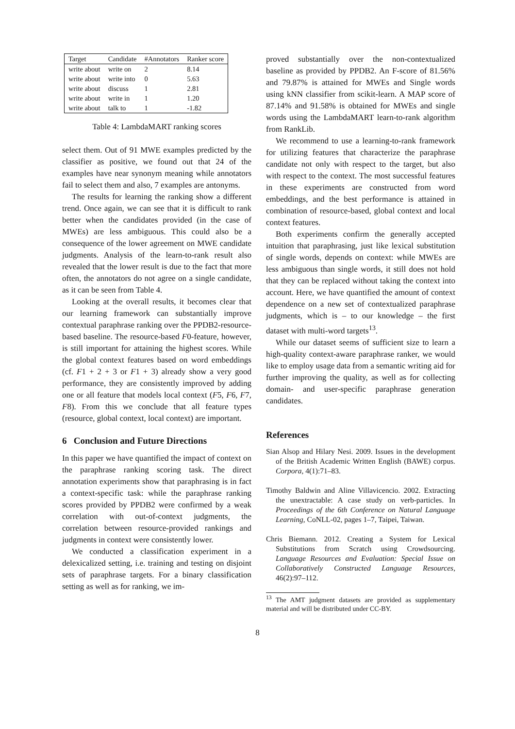| Target | Candidate | #Annotators | Ranker score |
| --- | --- | --- | --- |
| write about | write on | 2 | 8.14 |
| write about | write into | 0 | 5.63 |
| write about | discuss | 1 | 2.81 |
| write about | write in | 1 | 1.20 |
| write about | talk to | 1 | -1.82 |
Table 4: LambdaMART ranking scores
select them. Out of 91 MWE examples predicted by the classifier as positive, we found out that 24 of the examples have near synonym meaning while annotators fail to select them and also, 7 examples are antonyms.
The results for learning the ranking show a different trend. Once again, we can see that it is difficult to rank better when the candidates provided (in the case of MWEs) are less ambiguous. This could also be a consequence of the lower agreement on MWE candidate judgments. Analysis of the learn-to-rank result also revealed that the lower result is due to the fact that more often, the annotators do not agree on a single candidate, as it can be seen from Table 4.
Looking at the overall results, it becomes clear that our learning framework can substantially improve contextual paraphrase ranking over the PPDB2-resource-based baseline. The resource-based F0-feature, however, is still important for attaining the highest scores. While the global context features based on word embeddings (cf. F1 + 2 + 3 or F1 + 3) already show a very good performance, they are consistently improved by adding one or all feature that models local context (F5, F6, F7, F8). From this we conclude that all feature types (resource, global context, local context) are important.
6 Conclusion and Future Directions
In this paper we have quantified the impact of context on the paraphrase ranking scoring task. The direct annotation experiments show that paraphrasing is in fact a context-specific task: while the paraphrase ranking scores provided by PPDB2 were confirmed by a weak correlation with out-of-context judgments, the correlation between resource-provided rankings and judgments in context were consistently lower.
We conducted a classification experiment in a delexicalized setting, i.e. training and testing on disjoint sets of paraphrase targets. For a binary classification setting as well as for ranking, we im-
proved substantially over the non-contextualized baseline as provided by PPDB2. An F-score of 81.56% and 79.87% is attained for MWEs and Single words using kNN classifier from scikit-learn. A MAP score of 87.14% and 91.58% is obtained for MWEs and single words using the LambdaMART learn-to-rank algorithm from RankLib.
We recommend to use a learning-to-rank framework for utilizing features that characterize the paraphrase candidate not only with respect to the target, but also with respect to the context. The most successful features in these experiments are constructed from word embeddings, and the best performance is attained in combination of resource-based, global context and local context features.
Both experiments confirm the generally accepted intuition that paraphrasing, just like lexical substitution of single words, depends on context: while MWEs are less ambiguous than single words, it still does not hold that they can be replaced without taking the context into account. Here, we have quantified the amount of context dependence on a new set of contextualized paraphrase judgments, which is – to our knowledge – the first dataset with multi-word targets<sup>13</sup>.
While our dataset seems of sufficient size to learn a high-quality context-aware paraphrase ranker, we would like to employ usage data from a semantic writing aid for further improving the quality, as well as for collecting domain- and user-specific paraphrase generation candidates.
References
Sian Alsop and Hilary Nesi. 2009. Issues in the development of the British Academic Written English (BAWE) corpus. Corpora, 4(1):71–83.
Timothy Baldwin and Aline Villavicencio. 2002. Extracting the unextractable: A case study on verb-particles. In Proceedings of the 6th Conference on Natural Language Learning, CoNLL-02, pages 1–7, Taipei, Taiwan.
Chris Biemann. 2012. Creating a System for Lexical Substitutions from Scratch using Crowdsourcing. Language Resources and Evaluation: Special Issue on Collaboratively Constructed Language Resources, 46(2):97–112.
<sup>13</sup> The AMT judgment datasets are provided as supplementary material and will be distributed under CC-BY.
8